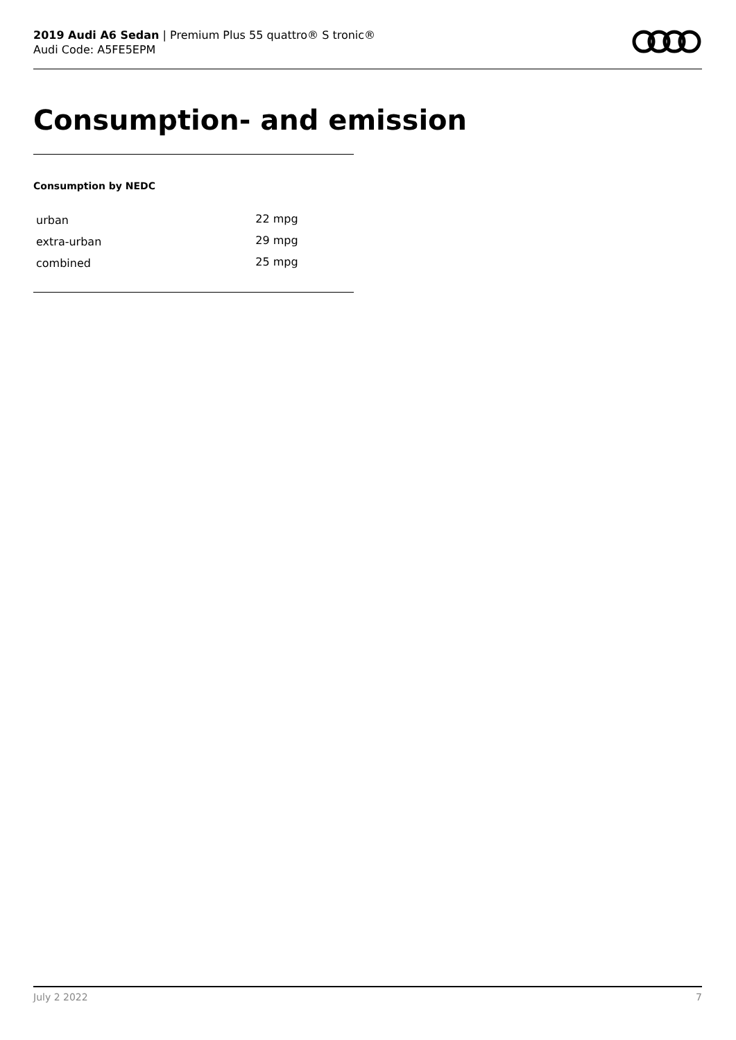2019 Audi A6 Sedan | Premium Plus 55 quattro® S tronic®
Audi Code: A5FE5EPM
Consumption- and emission
Consumption by NEDC
| urban | 22 mpg |
| extra-urban | 29 mpg |
| combined | 25 mpg |
July 2 2022 7